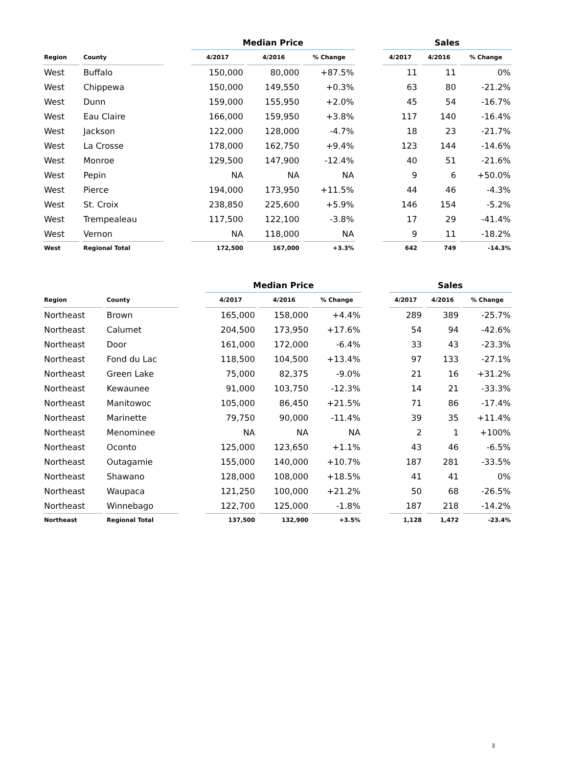| | | | Median Price | | | | Sales | | |
| --- | --- | --- | --- | --- | --- | --- | --- | --- | --- |
| Region | County | | 4/2017 | 4/2016 | % Change | | 4/2017 | 4/2016 | % Change |
| West | Buffalo | | 150,000 | 80,000 | +87.5% | | 11 | 11 | 0% |
| West | Chippewa | | 150,000 | 149,550 | +0.3% | | 63 | 80 | -21.2% |
| West | Dunn | | 159,000 | 155,950 | +2.0% | | 45 | 54 | -16.7% |
| West | Eau Claire | | 166,000 | 159,950 | +3.8% | | 117 | 140 | -16.4% |
| West | Jackson | | 122,000 | 128,000 | -4.7% | | 18 | 23 | -21.7% |
| West | La Crosse | | 178,000 | 162,750 | +9.4% | | 123 | 144 | -14.6% |
| West | Monroe | | 129,500 | 147,900 | -12.4% | | 40 | 51 | -21.6% |
| West | Pepin | | NA | NA | NA | | 9 | 6 | +50.0% |
| West | Pierce | | 194,000 | 173,950 | +11.5% | | 44 | 46 | -4.3% |
| West | St. Croix | | 238,850 | 225,600 | +5.9% | | 146 | 154 | -5.2% |
| West | Trempealeau | | 117,500 | 122,100 | -3.8% | | 17 | 29 | -41.4% |
| West | Vernon | | NA | 118,000 | NA | | 9 | 11 | -18.2% |
| West | Regional Total | | 172,500 | 167,000 | +3.3% | | 642 | 749 | -14.3% |
| | | | Median Price | | | | Sales | | |
| --- | --- | --- | --- | --- | --- | --- | --- | --- | --- |
| Region | County | | 4/2017 | 4/2016 | % Change | | 4/2017 | 4/2016 | % Change |
| Northeast | Brown | | 165,000 | 158,000 | +4.4% | | 289 | 389 | -25.7% |
| Northeast | Calumet | | 204,500 | 173,950 | +17.6% | | 54 | 94 | -42.6% |
| Northeast | Door | | 161,000 | 172,000 | -6.4% | | 33 | 43 | -23.3% |
| Northeast | Fond du Lac | | 118,500 | 104,500 | +13.4% | | 97 | 133 | -27.1% |
| Northeast | Green Lake | | 75,000 | 82,375 | -9.0% | | 21 | 16 | +31.2% |
| Northeast | Kewaunee | | 91,000 | 103,750 | -12.3% | | 14 | 21 | -33.3% |
| Northeast | Manitowoc | | 105,000 | 86,450 | +21.5% | | 71 | 86 | -17.4% |
| Northeast | Marinette | | 79,750 | 90,000 | -11.4% | | 39 | 35 | +11.4% |
| Northeast | Menominee | | NA | NA | NA | | 2 | 1 | +100% |
| Northeast | Oconto | | 125,000 | 123,650 | +1.1% | | 43 | 46 | -6.5% |
| Northeast | Outagamie | | 155,000 | 140,000 | +10.7% | | 187 | 281 | -33.5% |
| Northeast | Shawano | | 128,000 | 108,000 | +18.5% | | 41 | 41 | 0% |
| Northeast | Waupaca | | 121,250 | 100,000 | +21.2% | | 50 | 68 | -26.5% |
| Northeast | Winnebago | | 122,700 | 125,000 | -1.8% | | 187 | 218 | -14.2% |
| Northeast | Regional Total | | 137,500 | 132,900 | +3.5% | | 1,128 | 1,472 | -23.4% |
3